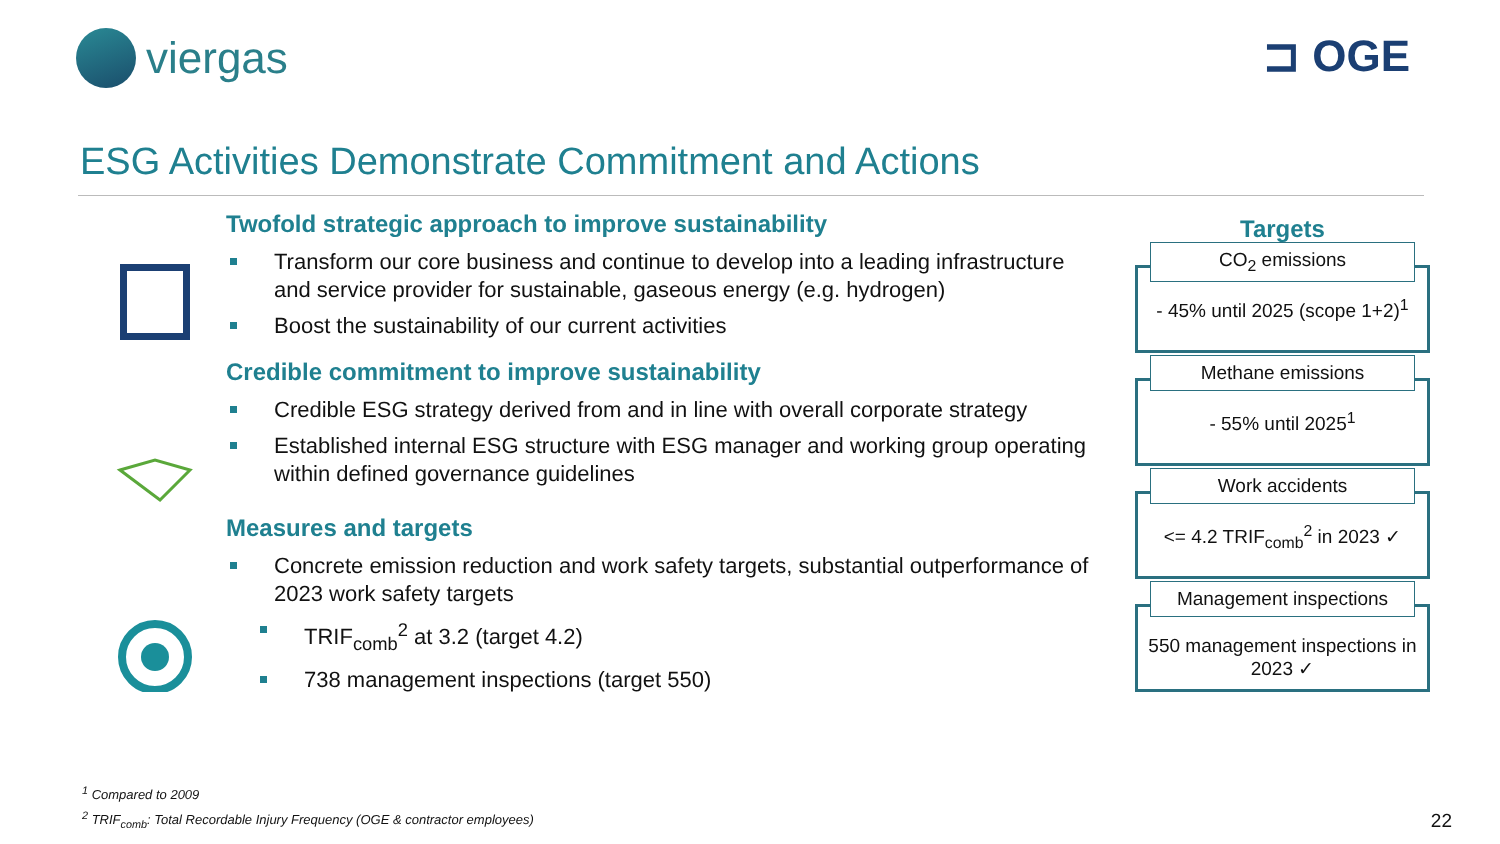viergas ⊐ OGE
ESG Activities Demonstrate Commitment and Actions
Twofold strategic approach to improve sustainability
Transform our core business and continue to develop into a leading infrastructure and service provider for sustainable, gaseous energy (e.g. hydrogen)
Boost the sustainability of our current activities
Credible commitment to improve sustainability
Credible ESG strategy derived from and in line with overall corporate strategy
Established internal ESG structure with ESG manager and working group operating within defined governance guidelines
Measures and targets
Concrete emission reduction and work safety targets, substantial outperformance of 2023 work safety targets
TRIF<sub>comb</sub><sup>2</sup> at 3.2 (target 4.2)
738 management inspections (target 550)
Targets
CO<sub>2</sub> emissions
- 45% until 2025 (scope 1+2)<sup>1</sup>
Methane emissions
- 55% until 2025<sup>1</sup>
Work accidents
<= 4.2 TRIF<sub>comb</sub><sup>2</sup> in 2023 ✓
Management inspections
550 management inspections in 2023 ✓
<sup>1</sup> Compared to 2009
<sup>2</sup> TRIF<sub>comb</sub>: Total Recordable Injury Frequency (OGE & contractor employees)
22